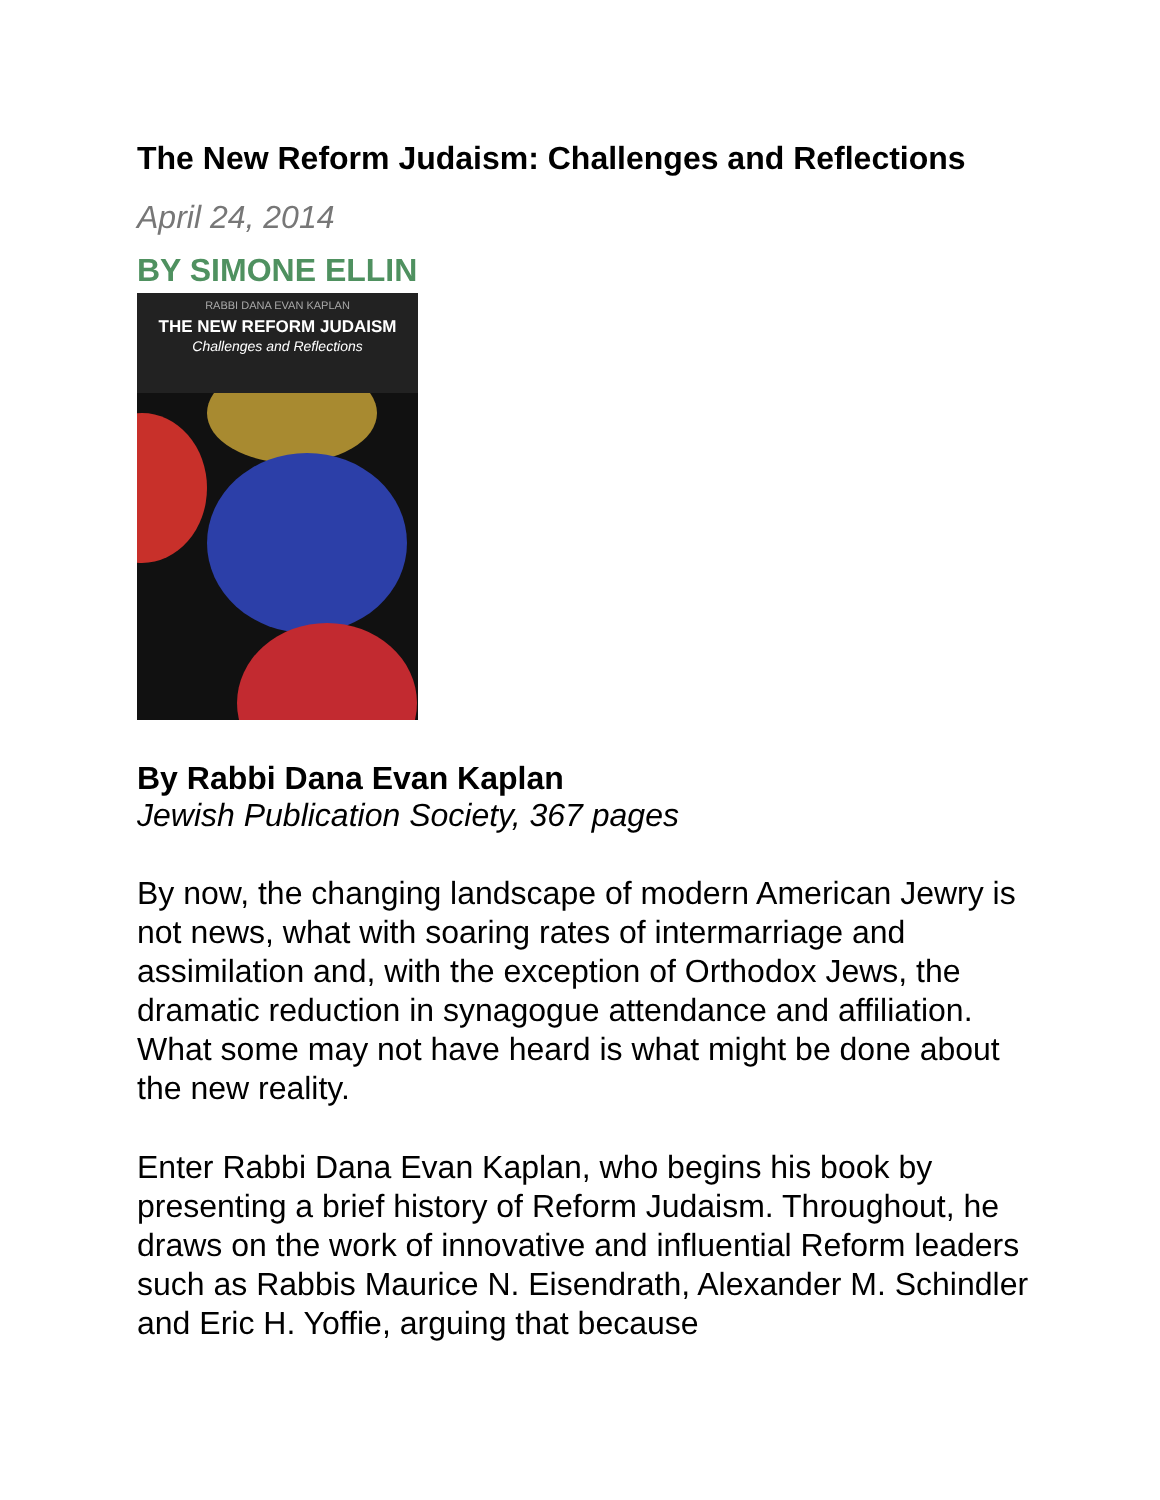The New Reform Judaism: Challenges and Reflections
April 24, 2014
BY SIMONE ELLIN
RABBI DANA EVAN KAPLAN
THE NEW REFORM JUDAISM
Challenges and Reflections
By Rabbi Dana Evan Kaplan
Jewish Publication Society, 367 pages
By now, the changing landscape of modern American Jewry is not news, what with soaring rates of intermarriage and assimilation and, with the exception of Orthodox Jews, the dramatic reduction in synagogue attendance and affiliation. What some may not have heard is what might be done about the new reality.
Enter Rabbi Dana Evan Kaplan, who begins his book by presenting a brief history of Reform Judaism. Throughout, he draws on the work of innovative and influential Reform leaders such as Rabbis Maurice N. Eisendrath, Alexander M. Schindler and Eric H. Yoffie, arguing that because